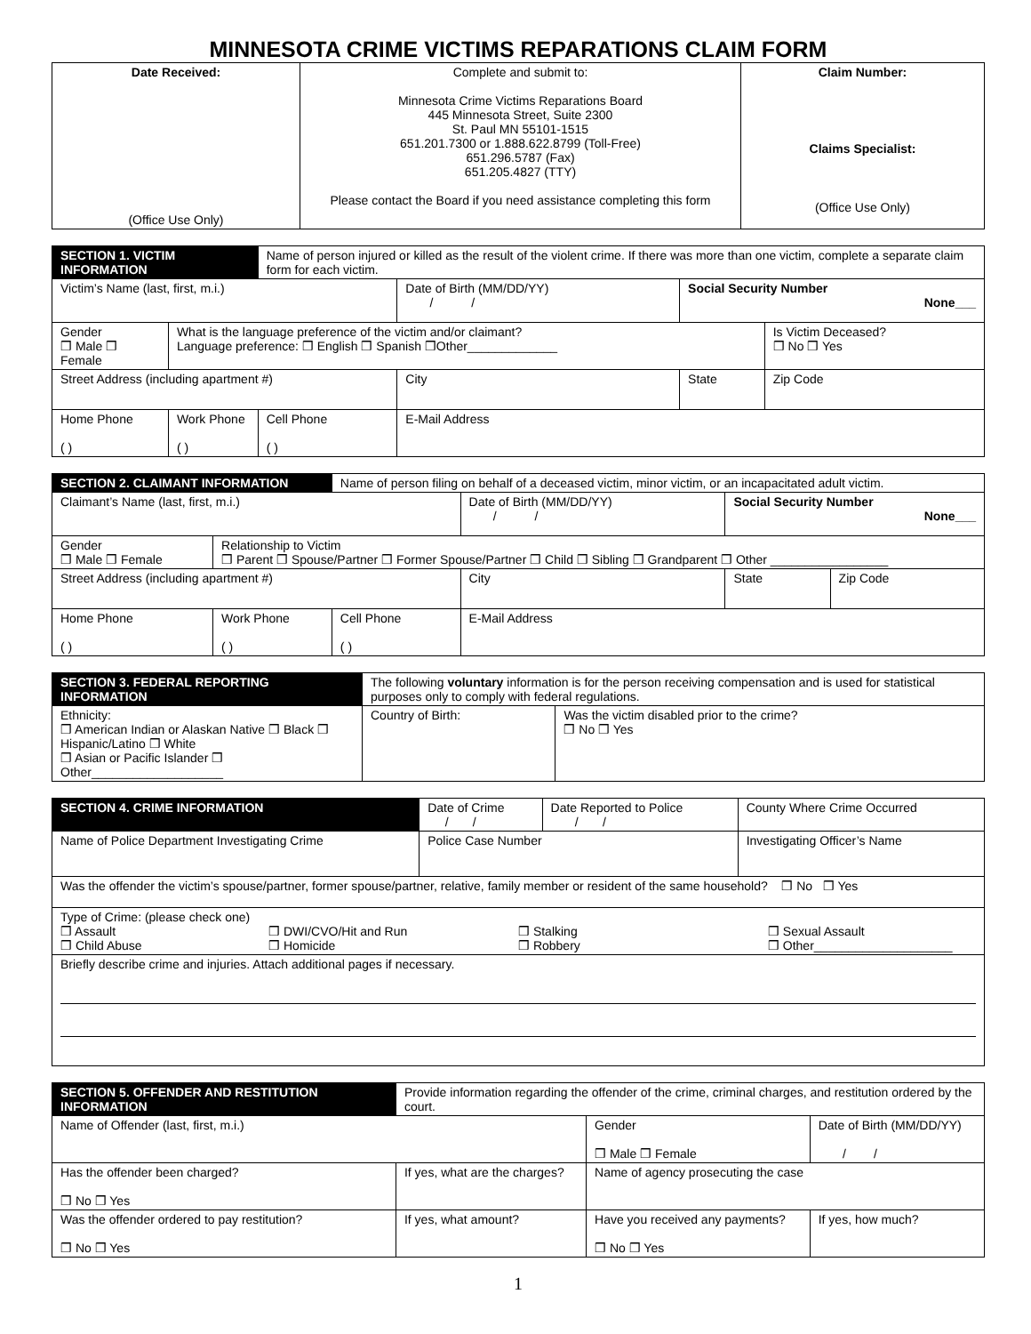MINNESOTA CRIME VICTIMS REPARATIONS CLAIM FORM
| Date Received: (Office Use Only) | Complete and submit to: Minnesota Crime Victims Reparations Board 445 Minnesota Street, Suite 2300 St. Paul MN 55101-1515 651.201.7300 or 1.888.622.8799 (Toll-Free) 651.296.5787 (Fax) 651.205.4827 (TTY) Please contact the Board if you need assistance completing this form | Claim Number: Claims Specialist: (Office Use Only) |
| SECTION 1. VICTIM INFORMATION | | Name of person injured or killed as the result of the violent crime. If there was more than one victim, complete a separate claim form for each victim. | | | |
| Victim’s Name (last, first, m.i.) | | | Date of Birth (MM/DD/YY) / / | Social Security Number None___ | |
| Gender ❒ Male ❒ Female | What is the language preference of the victim and/or claimant? Language preference: ❒ English ❒ Spanish ❒Other_____________ | | | | Is Victim Deceased? ❒ No ❒ Yes |
| Street Address (including apartment #) | | | City | State | Zip Code |
| Home Phone ( ) | Work Phone ( ) | Cell Phone ( ) | E-Mail Address | | |
| SECTION 2. CLAIMANT INFORMATION | | Name of person filing on behalf of a deceased victim, minor victim, or an incapacitated adult victim. | | | |
| Claimant’s Name (last, first, m.i.) | | | Date of Birth (MM/DD/YY) / / | Social Security Number None___ | |
| Gender ❒ Male ❒ Female | Relationship to Victim ❒ Parent ❒ Spouse/Partner ❒ Former Spouse/Partner ❒ Child ❒ Sibling ❒ Grandparent ❒ Other _________________ | | | | |
| Street Address (including apartment #) | | | City | State | Zip Code |
| Home Phone ( ) | Work Phone ( ) | Cell Phone ( ) | E-Mail Address | | |
| SECTION 3. FEDERAL REPORTING INFORMATION | The following voluntary information is for the person receiving compensation and is used for statistical purposes only to comply with federal regulations. | |
| Ethnicity: ❒ American Indian or Alaskan Native ❒ Black ❒ Hispanic/Latino ❒ White ❒ Asian or Pacific Islander ❒ Other___________________ | Country of Birth: | Was the victim disabled prior to the crime? ❒ No ❒ Yes |
| SECTION 4. CRIME INFORMATION | Date of Crime / / | Date Reported to Police / / | County Where Crime Occurred |
| Name of Police Department Investigating Crime | Police Case Number | | Investigating Officer’s Name |
| Was the offender the victim’s spouse/partner, former spouse/partner, relative, family member or resident of the same household? ❒ No ❒ Yes | | | |
| Type of Crime: (please check one) ❒ Assault ❒ Child Abuse ❒ DWI/CVO/Hit and Run ❒ Homicide ❒ Stalking ❒ Robbery ❒ Sexual Assault ❒ Other____________________ | | | |
| Briefly describe crime and injuries. Attach additional pages if necessary. | | | |
| SECTION 5. OFFENDER AND RESTITUTION INFORMATION | | Provide information regarding the offender of the crime, criminal charges, and restitution ordered by the court. | | | |
| Name of Offender (last, first, m.i.) | | | | Gender ❒ Male ❒ Female | Date of Birth (MM/DD/YY) / / |
| Has the offender been charged? ❒ No ❒ Yes | If yes, what are the charges? | | | Name of agency prosecuting the case | |
| Was the offender ordered to pay restitution? ❒ No ❒ Yes | | If yes, what amount? | Have you received any payments? ❒ No ❒ Yes | | If yes, how much? |
1